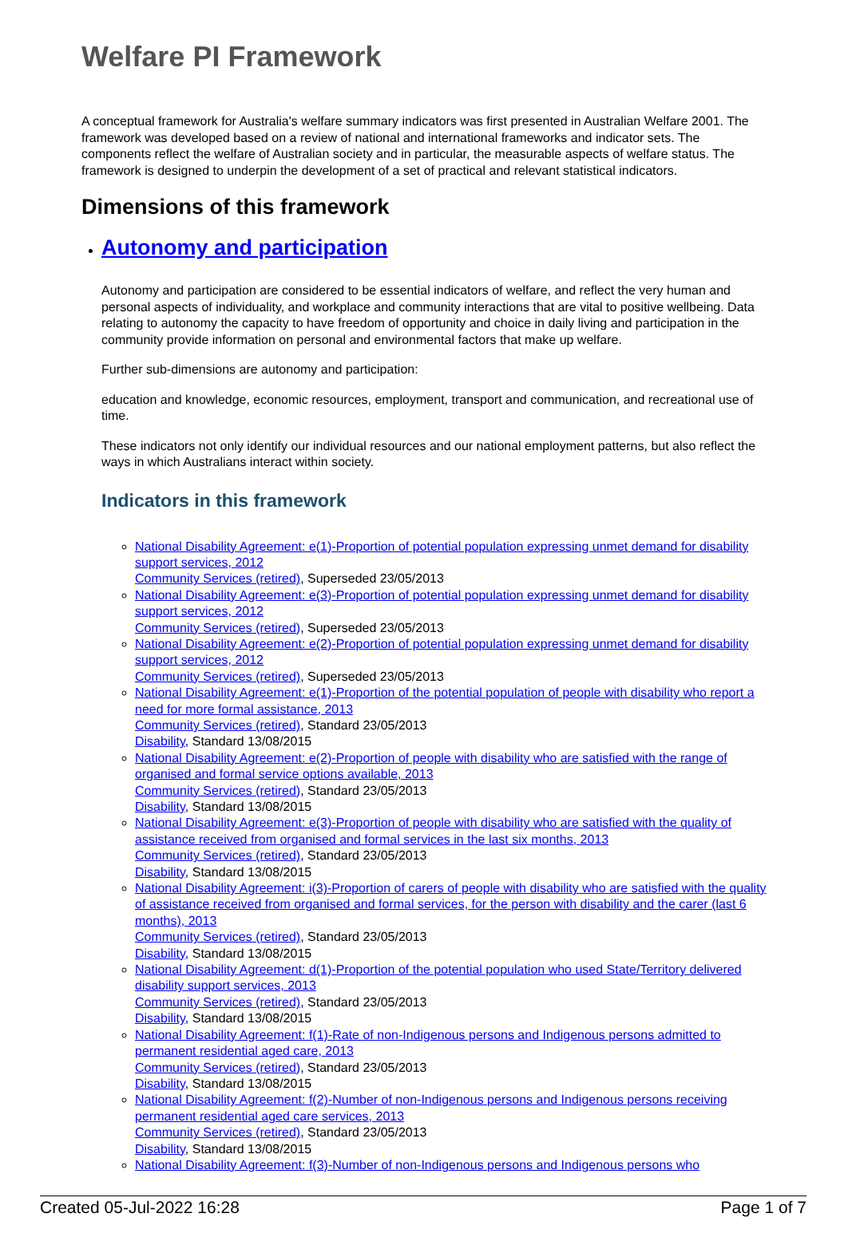Welfare PI Framework
A conceptual framework for Australia's welfare summary indicators was first presented in Australian Welfare 2001. The framework was developed based on a review of national and international frameworks and indicator sets. The components reflect the welfare of Australian society and in particular, the measurable aspects of welfare status. The framework is designed to underpin the development of a set of practical and relevant statistical indicators.
Dimensions of this framework
Autonomy and participation
Autonomy and participation are considered to be essential indicators of welfare, and reflect the very human and personal aspects of individuality, and workplace and community interactions that are vital to positive wellbeing. Data relating to autonomy the capacity to have freedom of opportunity and choice in daily living and participation in the community provide information on personal and environmental factors that make up welfare.
Further sub-dimensions are autonomy and participation:
education and knowledge, economic resources, employment, transport and communication, and recreational use of time.
These indicators not only identify our individual resources and our national employment patterns, but also reflect the ways in which Australians interact within society.
Indicators in this framework
National Disability Agreement: e(1)-Proportion of potential population expressing unmet demand for disability support services, 2012
Community Services (retired), Superseded 23/05/2013
National Disability Agreement: e(3)-Proportion of potential population expressing unmet demand for disability support services, 2012
Community Services (retired), Superseded 23/05/2013
National Disability Agreement: e(2)-Proportion of potential population expressing unmet demand for disability support services, 2012
Community Services (retired), Superseded 23/05/2013
National Disability Agreement: e(1)-Proportion of the potential population of people with disability who report a need for more formal assistance, 2013
Community Services (retired), Standard 23/05/2013
Disability, Standard 13/08/2015
National Disability Agreement: e(2)-Proportion of people with disability who are satisfied with the range of organised and formal service options available, 2013
Community Services (retired), Standard 23/05/2013
Disability, Standard 13/08/2015
National Disability Agreement: e(3)-Proportion of people with disability who are satisfied with the quality of assistance received from organised and formal services in the last six months, 2013
Community Services (retired), Standard 23/05/2013
Disability, Standard 13/08/2015
National Disability Agreement: i(3)-Proportion of carers of people with disability who are satisfied with the quality of assistance received from organised and formal services, for the person with disability and the carer (last 6 months), 2013
Community Services (retired), Standard 23/05/2013
Disability, Standard 13/08/2015
National Disability Agreement: d(1)-Proportion of the potential population who used State/Territory delivered disability support services, 2013
Community Services (retired), Standard 23/05/2013
Disability, Standard 13/08/2015
National Disability Agreement: f(1)-Rate of non-Indigenous persons and Indigenous persons admitted to permanent residential aged care, 2013
Community Services (retired), Standard 23/05/2013
Disability, Standard 13/08/2015
National Disability Agreement: f(2)-Number of non-Indigenous persons and Indigenous persons receiving permanent residential aged care services, 2013
Community Services (retired), Standard 23/05/2013
Disability, Standard 13/08/2015
National Disability Agreement: f(3)-Number of non-Indigenous persons and Indigenous persons who
Created 05-Jul-2022 16:28 Page 1 of 7